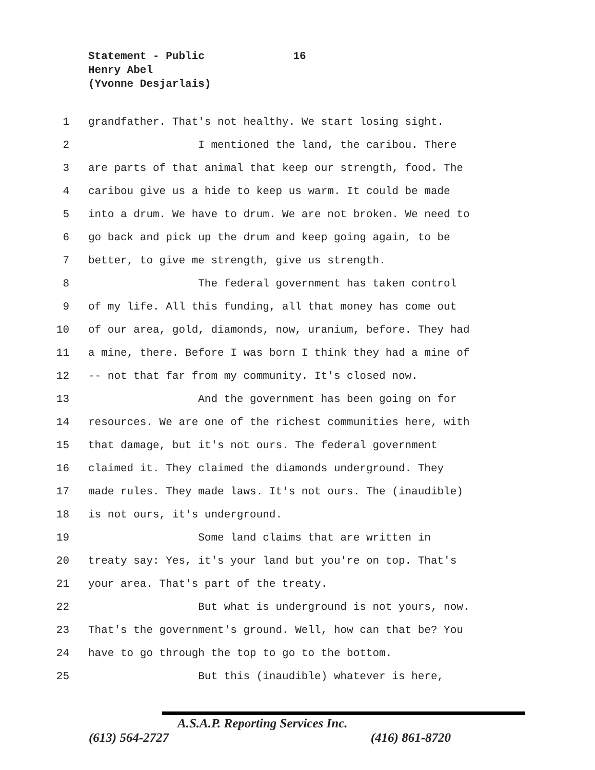Statement - Public 16
Henry Abel
(Yvonne Desjarlais)
1 grandfather. That's not healthy. We start losing sight.
2 I mentioned the land, the caribou. There
3 are parts of that animal that keep our strength, food. The
4 caribou give us a hide to keep us warm. It could be made
5 into a drum. We have to drum. We are not broken. We need to
6 go back and pick up the drum and keep going again, to be
7 better, to give me strength, give us strength.
8 The federal government has taken control
9 of my life. All this funding, all that money has come out
10 of our area, gold, diamonds, now, uranium, before. They had
11 a mine, there. Before I was born I think they had a mine of
12 -- not that far from my community. It's closed now.
13 And the government has been going on for
14 resources. We are one of the richest communities here, with
15 that damage, but it's not ours. The federal government
16 claimed it. They claimed the diamonds underground. They
17 made rules. They made laws. It's not ours. The (inaudible)
18 is not ours, it's underground.
19 Some land claims that are written in
20 treaty say: Yes, it's your land but you're on top. That's
21 your area. That's part of the treaty.
22 But what is underground is not yours, now.
23 That's the government's ground. Well, how can that be? You
24 have to go through the top to go to the bottom.
25 But this (inaudible) whatever is here,
A.S.A.P. Reporting Services Inc.
(613) 564-2727 (416) 861-8720